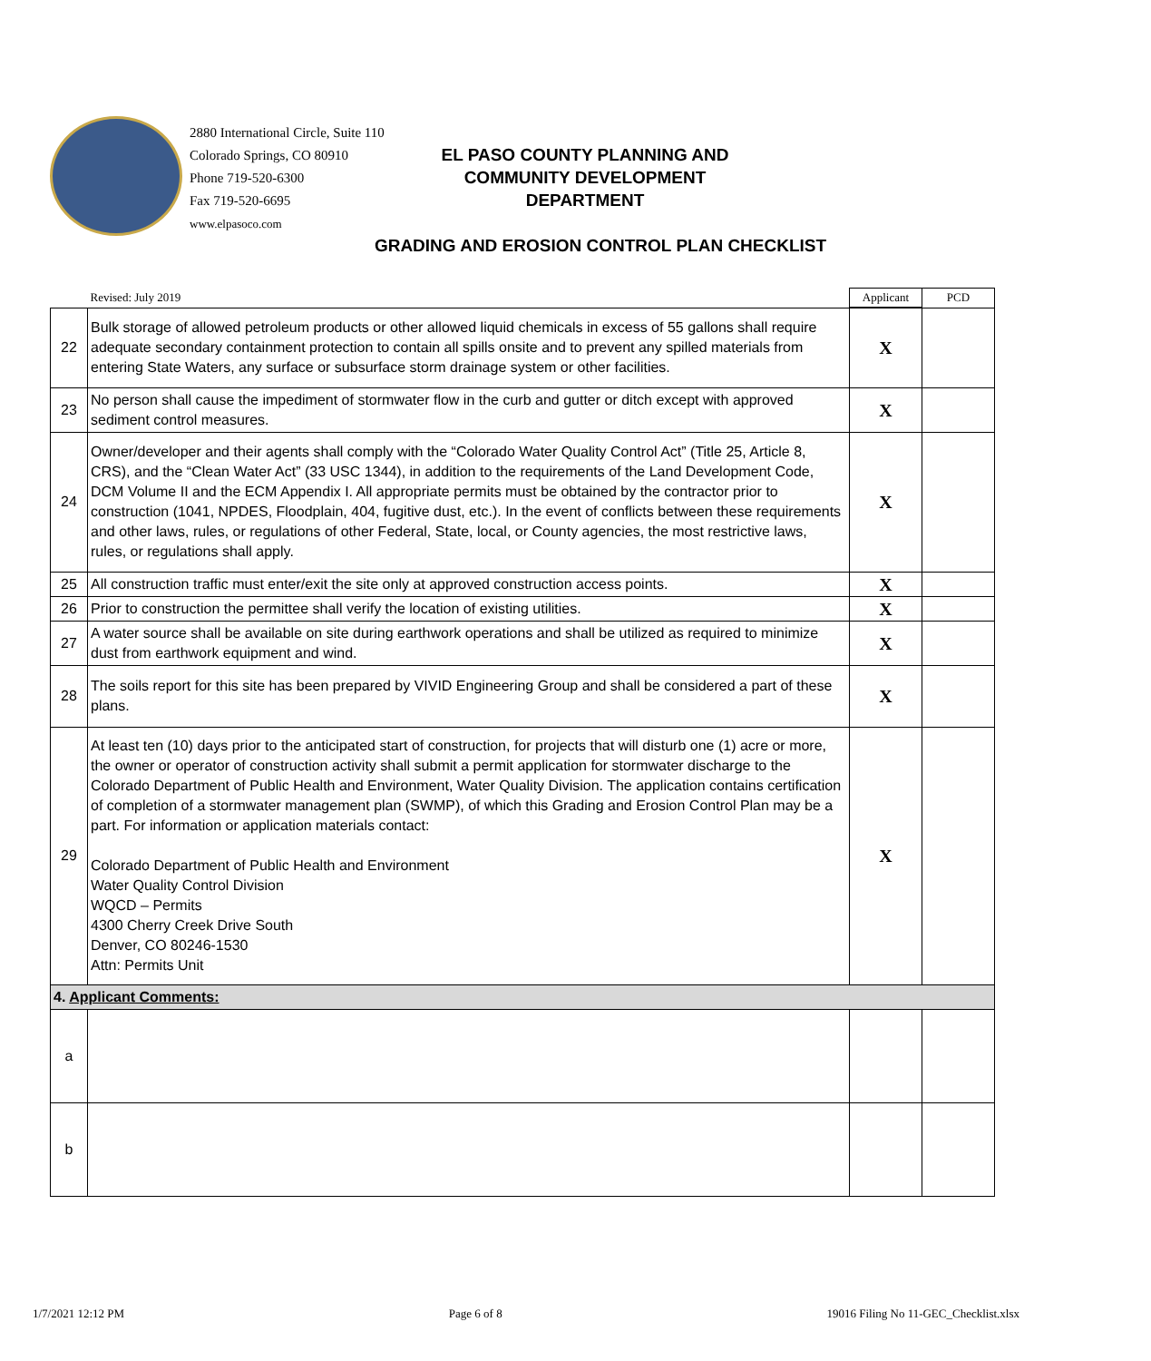2880 International Circle, Suite 110
Colorado Springs, CO 80910
Phone 719-520-6300
Fax 719-520-6695
www.elpasoco.com
EL PASO COUNTY PLANNING AND
COMMUNITY DEVELOPMENT
DEPARTMENT
GRADING AND EROSION CONTROL PLAN CHECKLIST
| | Revised: July 2019 | Applicant | PCD |
| 22 | Bulk storage of allowed petroleum products or other allowed liquid chemicals in excess of 55 gallons shall require adequate secondary containment protection to contain all spills onsite and to prevent any spilled materials from entering State Waters, any surface or subsurface storm drainage system or other facilities. | X | |
| 23 | No person shall cause the impediment of stormwater flow in the curb and gutter or ditch except with approved sediment control measures. | X | |
| 24 | Owner/developer and their agents shall comply with the “Colorado Water Quality Control Act” (Title 25, Article 8, CRS), and the “Clean Water Act” (33 USC 1344), in addition to the requirements of the Land Development Code, DCM Volume II and the ECM Appendix I. All appropriate permits must be obtained by the contractor prior to construction (1041, NPDES, Floodplain, 404, fugitive dust, etc.). In the event of conflicts between these requirements and other laws, rules, or regulations of other Federal, State, local, or County agencies, the most restrictive laws, rules, or regulations shall apply. | X | |
| 25 | All construction traffic must enter/exit the site only at approved construction access points. | X | |
| 26 | Prior to construction the permittee shall verify the location of existing utilities. | X | |
| 27 | A water source shall be available on site during earthwork operations and shall be utilized as required to minimize dust from earthwork equipment and wind. | X | |
| 28 | The soils report for this site has been prepared by VIVID Engineering Group and shall be considered a part of these plans. | X | |
| 29 | At least ten (10) days prior to the anticipated start of construction, for projects that will disturb one (1) acre or more, the owner or operator of construction activity shall submit a permit application for stormwater discharge to the Colorado Department of Public Health and Environment, Water Quality Division. The application contains certification of completion of a stormwater management plan (SWMP), of which this Grading and Erosion Control Plan may be a part. For information or application materials contact: Colorado Department of Public Health and Environment Water Quality Control Division WQCD – Permits 4300 Cherry Creek Drive South Denver, CO 80246-1530 Attn: Permits Unit | X | |
| 4. Applicant Comments: | | | |
| a | | | |
| b | | | |
1/7/2021 12:12 PM Page 6 of 8 19016 Filing No 11-GEC_Checklist.xlsx